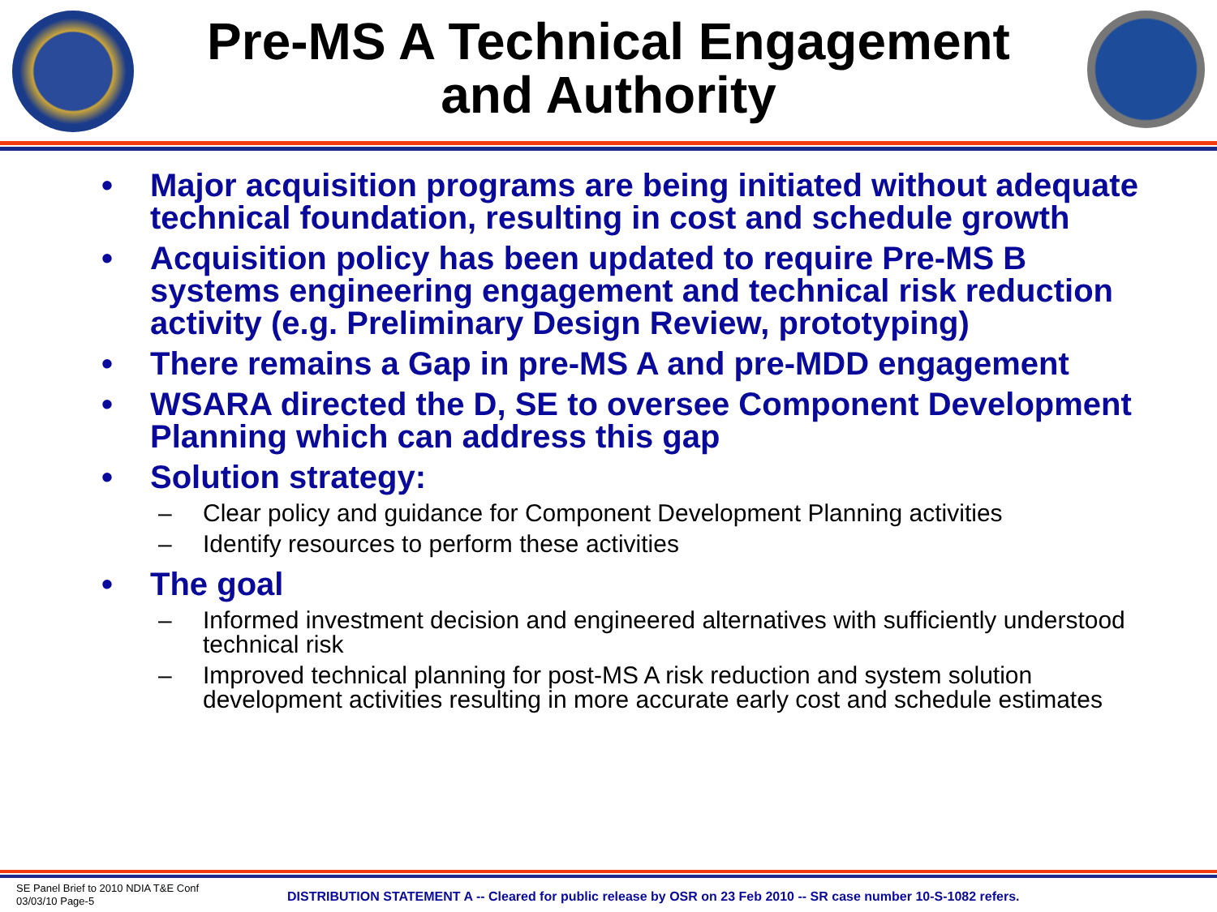Pre-MS A Technical Engagement
and Authority
• Major acquisition programs are being initiated without adequate technical foundation, resulting in cost and schedule growth
• Acquisition policy has been updated to require Pre-MS B systems engineering engagement and technical risk reduction activity (e.g. Preliminary Design Review, prototyping)
• There remains a Gap in pre-MS A and pre-MDD engagement
• WSARA directed the D, SE to oversee Component Development Planning which can address this gap
• Solution strategy:
– Clear policy and guidance for Component Development Planning activities
– Identify resources to perform these activities
• The goal
– Informed investment decision and engineered alternatives with sufficiently understood technical risk
– Improved technical planning for post-MS A risk reduction and system solution development activities resulting in more accurate early cost and schedule estimates
SE Panel Brief to 2010 NDIA T&E Conf
03/03/10 Page-5
DISTRIBUTION STATEMENT A -- Cleared for public release by OSR on 23 Feb 2010 -- SR case number 10-S-1082 refers.